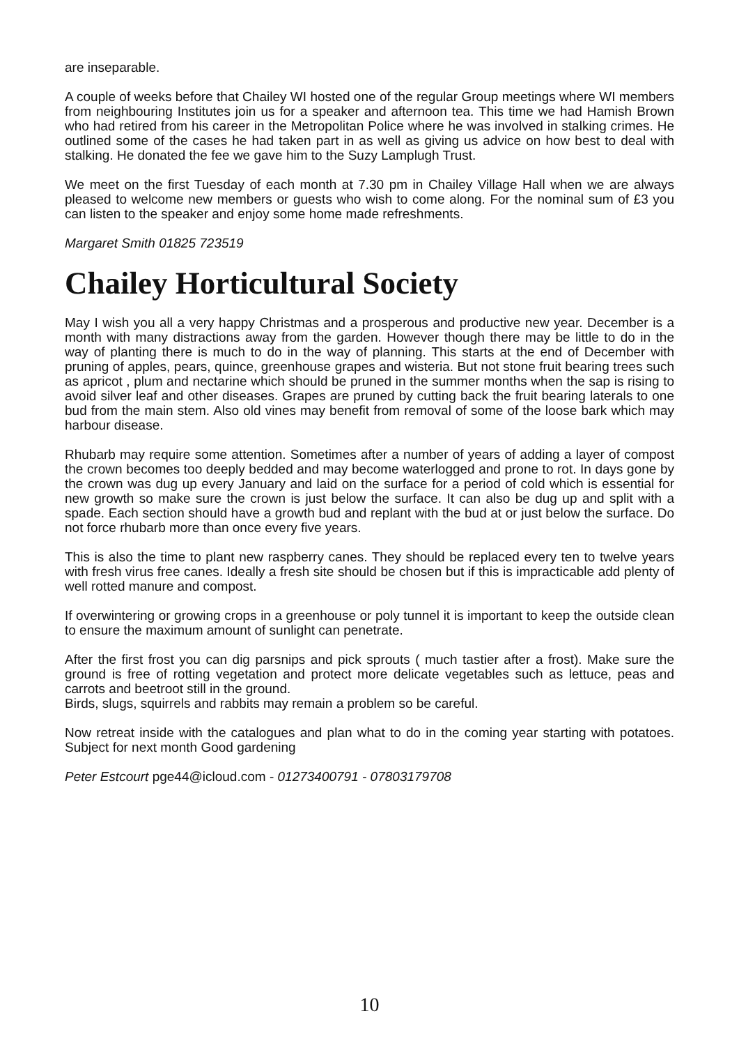are inseparable.
A couple of weeks before that Chailey WI hosted one of the regular Group meetings where WI members from neighbouring Institutes join us for a speaker and afternoon tea. This time we had Hamish Brown who had retired from his career in the Metropolitan Police where he was involved in stalking crimes. He outlined some of the cases he had taken part in as well as giving us advice on how best to deal with stalking. He donated the fee we gave him to the Suzy Lamplugh Trust.
We meet on the first Tuesday of each month at 7.30 pm in Chailey Village Hall when we are always pleased to welcome new members or guests who wish to come along. For the nominal sum of £3 you can listen to the speaker and enjoy some home made refreshments.
Margaret Smith 01825 723519
Chailey Horticultural Society
May I wish you all a very happy Christmas and a prosperous and productive new year. December is a month with many distractions away from the garden. However though there may be little to do in the way of planting there is much to do in the way of planning. This starts at the end of December with pruning of apples, pears, quince, greenhouse grapes and wisteria. But not stone fruit bearing trees such as apricot , plum and nectarine which should be pruned in the summer months when the sap is rising to avoid silver leaf and other diseases. Grapes are pruned by cutting back the fruit bearing laterals to one bud from the main stem. Also old vines may benefit from removal of some of the loose bark which may harbour disease.
Rhubarb may require some attention. Sometimes after a number of years of adding a layer of compost the crown becomes too deeply bedded and may become waterlogged and prone to rot. In days gone by the crown was dug up every January and laid on the surface for a period of cold which is essential for new growth so make sure the crown is just below the surface. It can also be dug up and split with a spade. Each section should have a growth bud and replant with the bud at or just below the surface. Do not force rhubarb more than once every five years.
This is also the time to plant new raspberry canes. They should be replaced every ten to twelve years with fresh virus free canes. Ideally a fresh site should be chosen but if this is impracticable add plenty of well rotted manure and compost.
If overwintering or growing crops in a greenhouse or poly tunnel it is important to keep the outside clean to ensure the maximum amount of sunlight can penetrate.
After the first frost you can dig parsnips and pick sprouts ( much tastier after a frost). Make sure the ground is free of rotting vegetation and protect more delicate vegetables such as lettuce, peas and carrots and beetroot still in the ground.
Birds, slugs, squirrels and rabbits may remain a problem so be careful.
Now retreat inside with the catalogues and plan what to do in the coming year starting with potatoes. Subject for next month Good gardening
Peter Estcourt pge44@icloud.com - 01273400791 - 07803179708
10